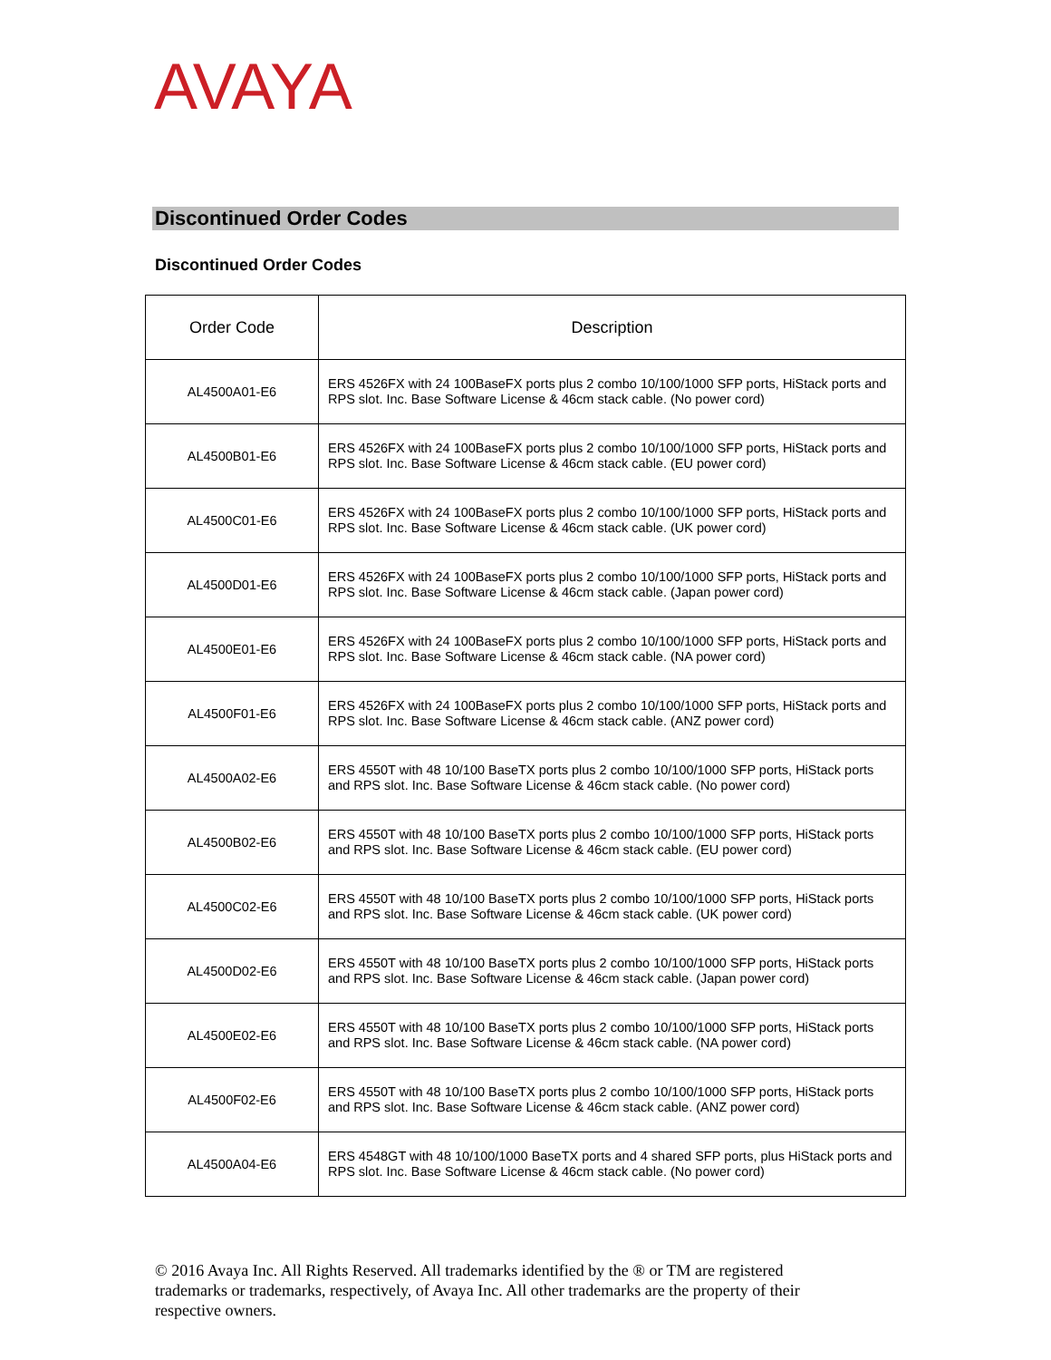AVAYA
Discontinued Order Codes
Discontinued Order Codes
| Order Code | Description |
| --- | --- |
| AL4500A01-E6 | ERS 4526FX with 24 100BaseFX ports plus 2 combo 10/100/1000 SFP ports, HiStack ports and RPS slot. Inc. Base Software License & 46cm stack cable. (No power cord) |
| AL4500B01-E6 | ERS 4526FX with 24 100BaseFX ports plus 2 combo 10/100/1000 SFP ports, HiStack ports and RPS slot. Inc. Base Software License & 46cm stack cable. (EU power cord) |
| AL4500C01-E6 | ERS 4526FX with 24 100BaseFX ports plus 2 combo 10/100/1000 SFP ports, HiStack ports and RPS slot. Inc. Base Software License & 46cm stack cable. (UK power cord) |
| AL4500D01-E6 | ERS 4526FX with 24 100BaseFX ports plus 2 combo 10/100/1000 SFP ports, HiStack ports and RPS slot. Inc. Base Software License & 46cm stack cable. (Japan power cord) |
| AL4500E01-E6 | ERS 4526FX with 24 100BaseFX ports plus 2 combo 10/100/1000 SFP ports, HiStack ports and RPS slot. Inc. Base Software License & 46cm stack cable. (NA power cord) |
| AL4500F01-E6 | ERS 4526FX with 24 100BaseFX ports plus 2 combo 10/100/1000 SFP ports, HiStack ports and RPS slot. Inc. Base Software License & 46cm stack cable. (ANZ power cord) |
| AL4500A02-E6 | ERS 4550T with 48 10/100 BaseTX ports plus 2 combo 10/100/1000 SFP ports, HiStack ports and RPS slot. Inc. Base Software License & 46cm stack cable. (No power cord) |
| AL4500B02-E6 | ERS 4550T with 48 10/100 BaseTX ports plus 2 combo 10/100/1000 SFP ports, HiStack ports and RPS slot. Inc. Base Software License & 46cm stack cable. (EU power cord) |
| AL4500C02-E6 | ERS 4550T with 48 10/100 BaseTX ports plus 2 combo 10/100/1000 SFP ports, HiStack ports and RPS slot. Inc. Base Software License & 46cm stack cable. (UK power cord) |
| AL4500D02-E6 | ERS 4550T with 48 10/100 BaseTX ports plus 2 combo 10/100/1000 SFP ports, HiStack ports and RPS slot. Inc. Base Software License & 46cm stack cable. (Japan power cord) |
| AL4500E02-E6 | ERS 4550T with 48 10/100 BaseTX ports plus 2 combo 10/100/1000 SFP ports, HiStack ports and RPS slot. Inc. Base Software License & 46cm stack cable. (NA power cord) |
| AL4500F02-E6 | ERS 4550T with 48 10/100 BaseTX ports plus 2 combo 10/100/1000 SFP ports, HiStack ports and RPS slot. Inc. Base Software License & 46cm stack cable. (ANZ power cord) |
| AL4500A04-E6 | ERS 4548GT with 48 10/100/1000 BaseTX ports and 4 shared SFP ports, plus HiStack ports and RPS slot. Inc. Base Software License & 46cm stack cable. (No power cord) |
© 2016 Avaya Inc. All Rights Reserved. All trademarks identified by the ® or TM are registered trademarks or trademarks, respectively, of Avaya Inc. All other trademarks are the property of their respective owners.